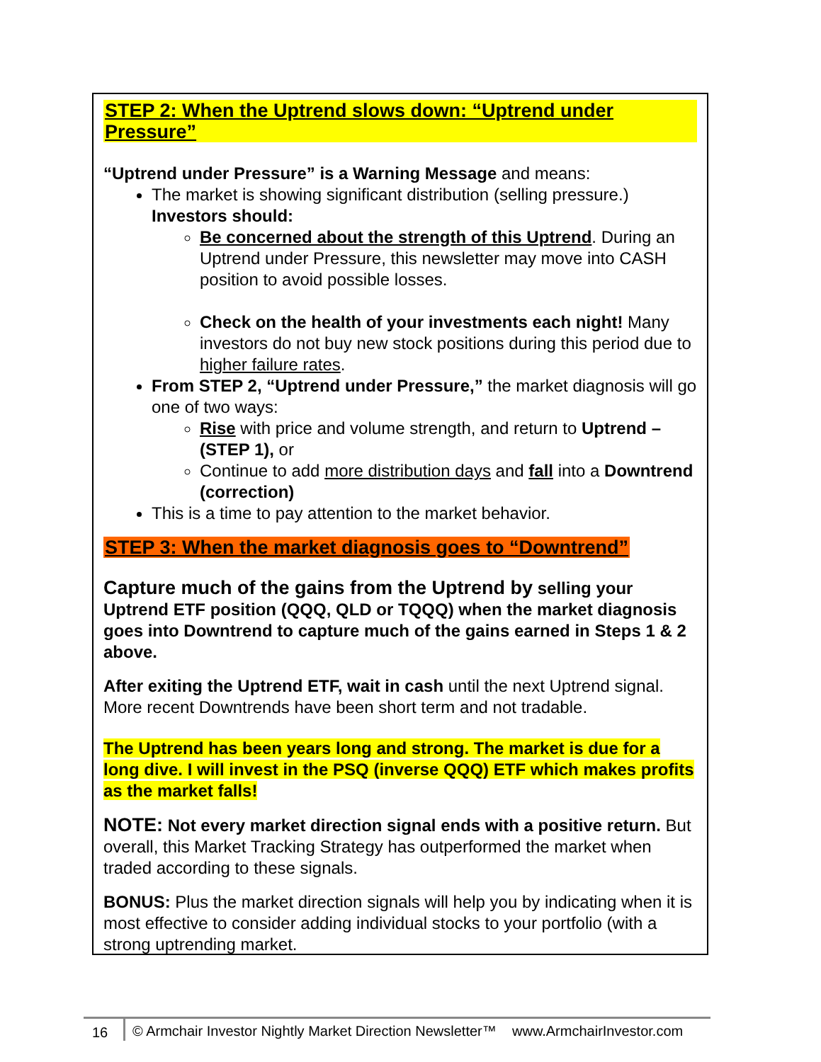STEP 2: When the Uptrend slows down: “Uptrend under Pressure”
“Uptrend under Pressure” is a Warning Message and means:
The market is showing significant distribution (selling pressure.)
Investors should:
Be concerned about the strength of this Uptrend. During an Uptrend under Pressure, this newsletter may move into CASH position to avoid possible losses.
Check on the health of your investments each night! Many investors do not buy new stock positions during this period due to higher failure rates.
From STEP 2, “Uptrend under Pressure,” the market diagnosis will go one of two ways:
Rise with price and volume strength, and return to Uptrend – (STEP 1), or
Continue to add more distribution days and fall into a Downtrend (correction)
This is a time to pay attention to the market behavior.
STEP 3: When the market diagnosis goes to “Downtrend”
Capture much of the gains from the Uptrend by selling your Uptrend ETF position (QQQ, QLD or TQQQ) when the market diagnosis goes into Downtrend to capture much of the gains earned in Steps 1 & 2 above.
After exiting the Uptrend ETF, wait in cash until the next Uptrend signal. More recent Downtrends have been short term and not tradable.
The Uptrend has been years long and strong. The market is due for a long dive. I will invest in the PSQ (inverse QQQ) ETF which makes profits as the market falls!
NOTE: Not every market direction signal ends with a positive return. But overall, this Market Tracking Strategy has outperformed the market when traded according to these signals.
BONUS: Plus the market direction signals will help you by indicating when it is most effective to consider adding individual stocks to your portfolio (with a strong uptrending market.
16 © Armchair Investor Nightly Market Direction Newsletter™ www.ArmchairInvestor.com